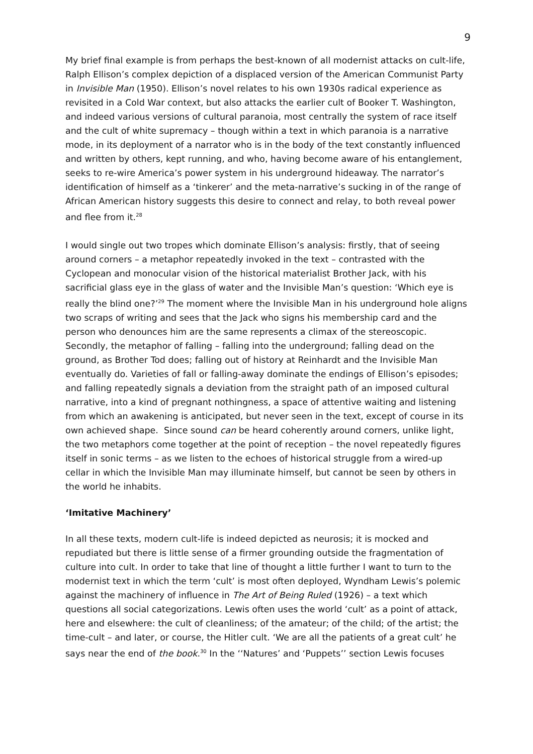9
My brief final example is from perhaps the best-known of all modernist attacks on cult-life, Ralph Ellison’s complex depiction of a displaced version of the American Communist Party in Invisible Man (1950). Ellison’s novel relates to his own 1930s radical experience as revisited in a Cold War context, but also attacks the earlier cult of Booker T. Washington, and indeed various versions of cultural paranoia, most centrally the system of race itself and the cult of white supremacy – though within a text in which paranoia is a narrative mode, in its deployment of a narrator who is in the body of the text constantly influenced and written by others, kept running, and who, having become aware of his entanglement, seeks to re-wire America’s power system in his underground hideaway. The narrator’s identification of himself as a ‘tinkerer’ and the meta-narrative’s sucking in of the range of African American history suggests this desire to connect and relay, to both reveal power and flee from it.<sup>28</sup>
I would single out two tropes which dominate Ellison’s analysis: firstly, that of seeing around corners – a metaphor repeatedly invoked in the text – contrasted with the Cyclopean and monocular vision of the historical materialist Brother Jack, with his sacrificial glass eye in the glass of water and the Invisible Man’s question: ‘Which eye is really the blind one?’<sup>29</sup> The moment where the Invisible Man in his underground hole aligns two scraps of writing and sees that the Jack who signs his membership card and the person who denounces him are the same represents a climax of the stereoscopic. Secondly, the metaphor of falling – falling into the underground; falling dead on the ground, as Brother Tod does; falling out of history at Reinhardt and the Invisible Man eventually do. Varieties of fall or falling-away dominate the endings of Ellison’s episodes; and falling repeatedly signals a deviation from the straight path of an imposed cultural narrative, into a kind of pregnant nothingness, a space of attentive waiting and listening from which an awakening is anticipated, but never seen in the text, except of course in its own achieved shape. Since sound can be heard coherently around corners, unlike light, the two metaphors come together at the point of reception – the novel repeatedly figures itself in sonic terms – as we listen to the echoes of historical struggle from a wired-up cellar in which the Invisible Man may illuminate himself, but cannot be seen by others in the world he inhabits.
‘Imitative Machinery’
In all these texts, modern cult-life is indeed depicted as neurosis; it is mocked and repudiated but there is little sense of a firmer grounding outside the fragmentation of culture into cult. In order to take that line of thought a little further I want to turn to the modernist text in which the term ‘cult’ is most often deployed, Wyndham Lewis’s polemic against the machinery of influence in The Art of Being Ruled (1926) – a text which questions all social categorizations. Lewis often uses the world ‘cult’ as a point of attack, here and elsewhere: the cult of cleanliness; of the amateur; of the child; of the artist; the time-cult – and later, or course, the Hitler cult. ‘We are all the patients of a great cult’ he says near the end of the book.<sup>30</sup> In the ‘‘Natures’ and ‘Puppets’’ section Lewis focuses